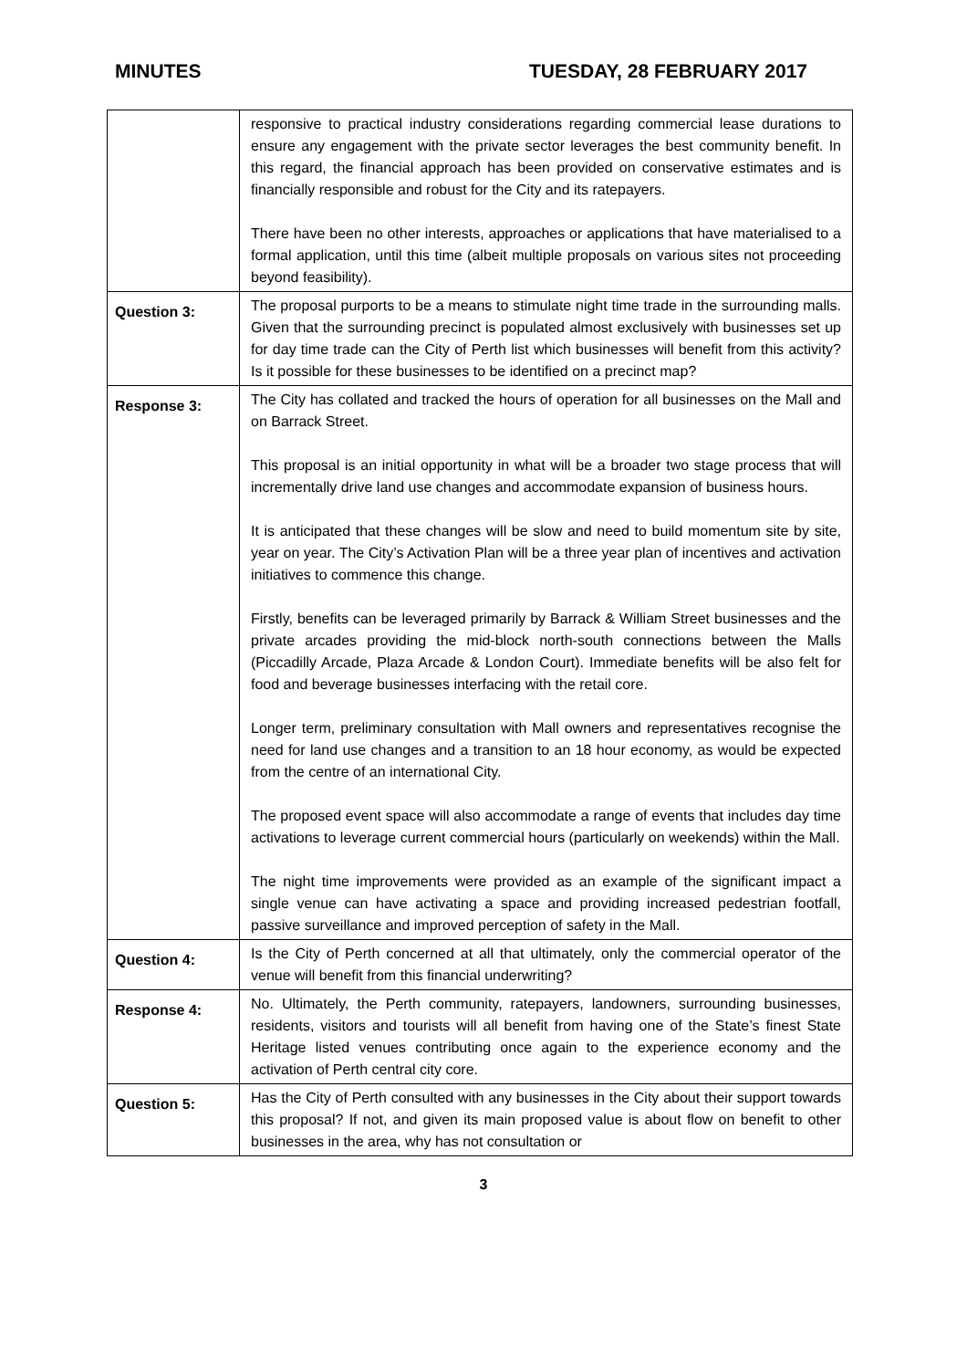MINUTES TUESDAY, 28 FEBRUARY 2017
| | responsive to practical industry considerations regarding commercial lease durations to ensure any engagement with the private sector leverages the best community benefit. In this regard, the financial approach has been provided on conservative estimates and is financially responsible and robust for the City and its ratepayers. There have been no other interests, approaches or applications that have materialised to a formal application, until this time (albeit multiple proposals on various sites not proceeding beyond feasibility). |
| Question 3: | The proposal purports to be a means to stimulate night time trade in the surrounding malls. Given that the surrounding precinct is populated almost exclusively with businesses set up for day time trade can the City of Perth list which businesses will benefit from this activity? Is it possible for these businesses to be identified on a precinct map? |
| Response 3: | The City has collated and tracked the hours of operation for all businesses on the Mall and on Barrack Street. This proposal is an initial opportunity in what will be a broader two stage process that will incrementally drive land use changes and accommodate expansion of business hours. It is anticipated that these changes will be slow and need to build momentum site by site, year on year. The City’s Activation Plan will be a three year plan of incentives and activation initiatives to commence this change. Firstly, benefits can be leveraged primarily by Barrack & William Street businesses and the private arcades providing the mid-block north-south connections between the Malls (Piccadilly Arcade, Plaza Arcade & London Court). Immediate benefits will be also felt for food and beverage businesses interfacing with the retail core. Longer term, preliminary consultation with Mall owners and representatives recognise the need for land use changes and a transition to an 18 hour economy, as would be expected from the centre of an international City. The proposed event space will also accommodate a range of events that includes day time activations to leverage current commercial hours (particularly on weekends) within the Mall. The night time improvements were provided as an example of the significant impact a single venue can have activating a space and providing increased pedestrian footfall, passive surveillance and improved perception of safety in the Mall. |
| Question 4: | Is the City of Perth concerned at all that ultimately, only the commercial operator of the venue will benefit from this financial underwriting? |
| Response 4: | No. Ultimately, the Perth community, ratepayers, landowners, surrounding businesses, residents, visitors and tourists will all benefit from having one of the State’s finest State Heritage listed venues contributing once again to the experience economy and the activation of Perth central city core. |
| Question 5: | Has the City of Perth consulted with any businesses in the City about their support towards this proposal? If not, and given its main proposed value is about flow on benefit to other businesses in the area, why has not consultation or |
3